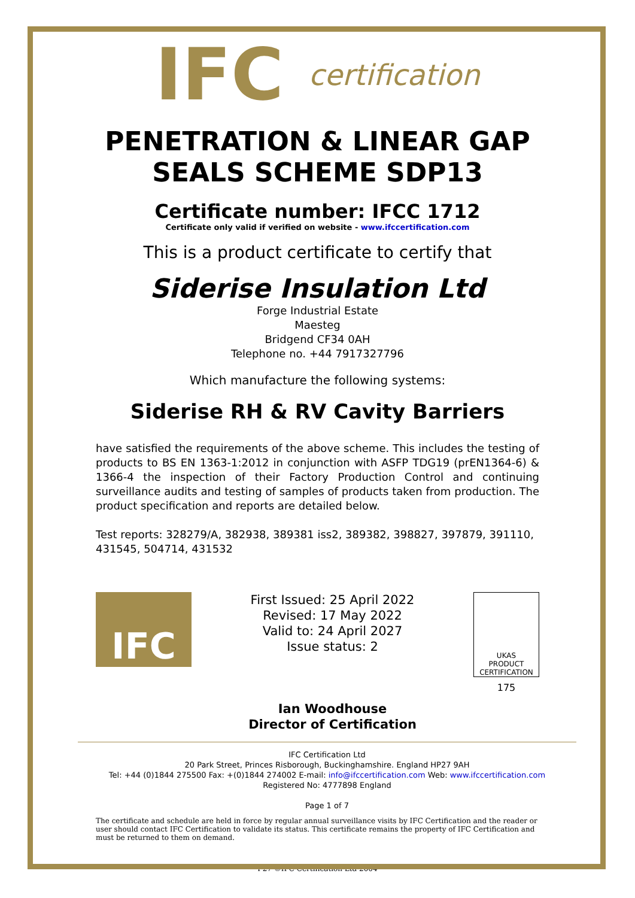IFC certification
PENETRATION & LINEAR GAP
SEALS SCHEME SDP13
Certificate number: IFCC 1712
Certificate only valid if verified on website - www.ifccertification.com
This is a product certificate to certify that
Siderise Insulation Ltd
Forge Industrial Estate
Maesteg
Bridgend CF34 0AH
Telephone no. +44 7917327796
Which manufacture the following systems:
Siderise RH & RV Cavity Barriers
have satisfied the requirements of the above scheme. This includes the testing of products to BS EN 1363-1:2012 in conjunction with ASFP TDG19 (prEN1364-6) & 1366-4 the inspection of their Factory Production Control and continuing surveillance audits and testing of samples of products taken from production. The product specification and reports are detailed below.
Test reports: 328279/A, 382938, 389381 iss2, 389382, 398827, 397879, 391110, 431545, 504714, 431532
IFC
First Issued: 25 April 2022
Revised: 17 May 2022
Valid to: 24 April 2027
Issue status: 2
Ian Woodhouse
Director of Certification
UKAS
PRODUCT CERTIFICATION
175
IFC Certification Ltd
20 Park Street, Princes Risborough, Buckinghamshire. England HP27 9AH
Tel: +44 (0)1844 275500 Fax: +(0)1844 274002 E-mail: info@ifccertification.com Web: www.ifccertification.com
Registered No: 4777898 England
Page 1 of 7
The certificate and schedule are held in force by regular annual surveillance visits by IFC Certification and the reader or user should contact IFC Certification to validate its status. This certificate remains the property of IFC Certification and must be returned to them on demand.
F27 ©IFC Certification Ltd 2004